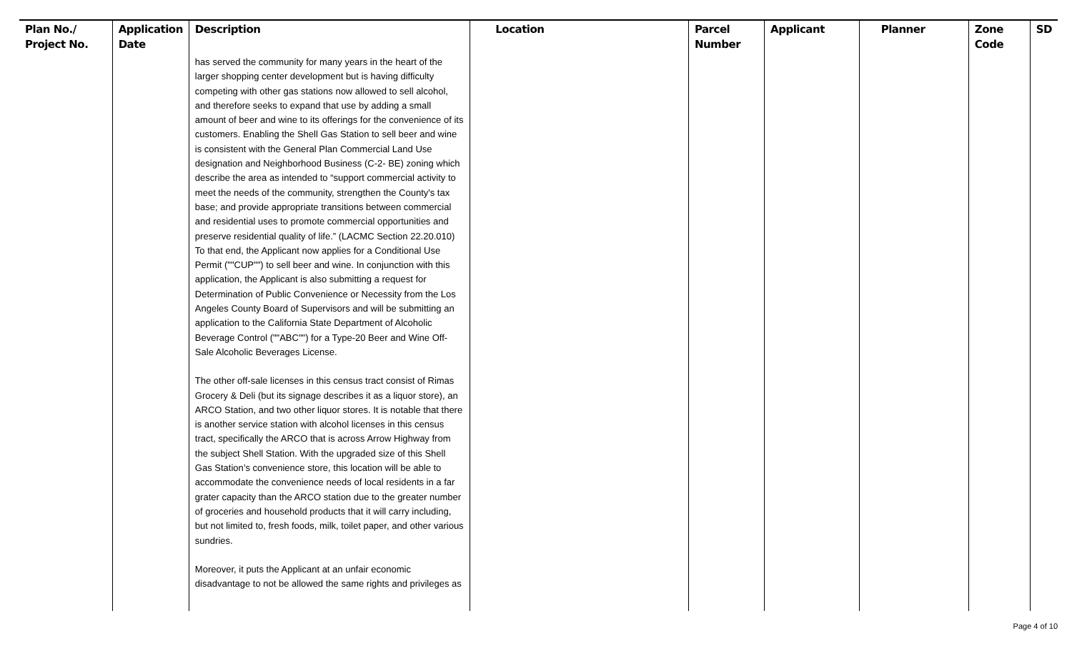| Plan No./ Project No. | Application Date | Description | Location | Parcel Number | Applicant | Planner | Zone Code | SD |
| --- | --- | --- | --- | --- | --- | --- | --- | --- |
| | | has served the community for many years in the heart of the larger shopping center development but is having difficulty competing with other gas stations now allowed to sell alcohol, and therefore seeks to expand that use by adding a small amount of beer and wine to its offerings for the convenience of its customers. Enabling the Shell Gas Station to sell beer and wine is consistent with the General Plan Commercial Land Use designation and Neighborhood Business (C-2- BE) zoning which describe the area as intended to “support commercial activity to meet the needs of the community, strengthen the County's tax base; and provide appropriate transitions between commercial and residential uses to promote commercial opportunities and preserve residential quality of life.” (LACMC Section 22.20.010) To that end, the Applicant now applies for a Conditional Use Permit (""CUP"") to sell beer and wine. In conjunction with this application, the Applicant is also submitting a request for Determination of Public Convenience or Necessity from the Los Angeles County Board of Supervisors and will be submitting an application to the California State Department of Alcoholic Beverage Control (""ABC"") for a Type-20 Beer and Wine Off-Sale Alcoholic Beverages License. The other off-sale licenses in this census tract consist of Rimas Grocery & Deli (but its signage describes it as a liquor store), an ARCO Station, and two other liquor stores. It is notable that there is another service station with alcohol licenses in this census tract, specifically the ARCO that is across Arrow Highway from the subject Shell Station. With the upgraded size of this Shell Gas Station’s convenience store, this location will be able to accommodate the convenience needs of local residents in a far grater capacity than the ARCO station due to the greater number of groceries and household products that it will carry including, but not limited to, fresh foods, milk, toilet paper, and other various sundries. Moreover, it puts the Applicant at an unfair economic disadvantage to not be allowed the same rights and privileges as | | | | | | |
Page 4 of 10